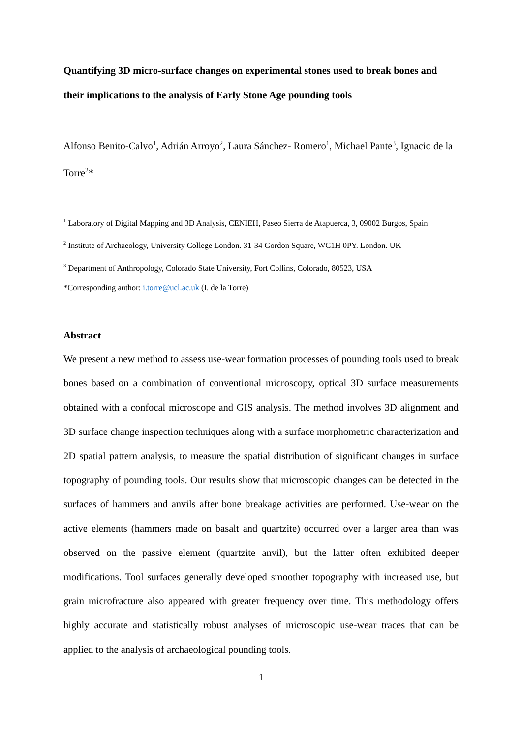Quantifying 3D micro-surface changes on experimental stones used to break bones and their implications to the analysis of Early Stone Age pounding tools
Alfonso Benito-Calvo<sup>1</sup>, Adrián Arroyo<sup>2</sup>, Laura Sánchez- Romero<sup>1</sup>, Michael Pante<sup>3</sup>, Ignacio de la Torre<sup>2</sup>*
<sup>1</sup> Laboratory of Digital Mapping and 3D Analysis, CENIEH, Paseo Sierra de Atapuerca, 3, 09002 Burgos, Spain
<sup>2</sup> Institute of Archaeology, University College London. 31-34 Gordon Square, WC1H 0PY. London. UK
<sup>3</sup> Department of Anthropology, Colorado State University, Fort Collins, Colorado, 80523, USA
*Corresponding author: i.torre@ucl.ac.uk (I. de la Torre)
Abstract
We present a new method to assess use-wear formation processes of pounding tools used to break bones based on a combination of conventional microscopy, optical 3D surface measurements obtained with a confocal microscope and GIS analysis. The method involves 3D alignment and 3D surface change inspection techniques along with a surface morphometric characterization and 2D spatial pattern analysis, to measure the spatial distribution of significant changes in surface topography of pounding tools. Our results show that microscopic changes can be detected in the surfaces of hammers and anvils after bone breakage activities are performed. Use-wear on the active elements (hammers made on basalt and quartzite) occurred over a larger area than was observed on the passive element (quartzite anvil), but the latter often exhibited deeper modifications. Tool surfaces generally developed smoother topography with increased use, but grain microfracture also appeared with greater frequency over time. This methodology offers highly accurate and statistically robust analyses of microscopic use-wear traces that can be applied to the analysis of archaeological pounding tools.
1